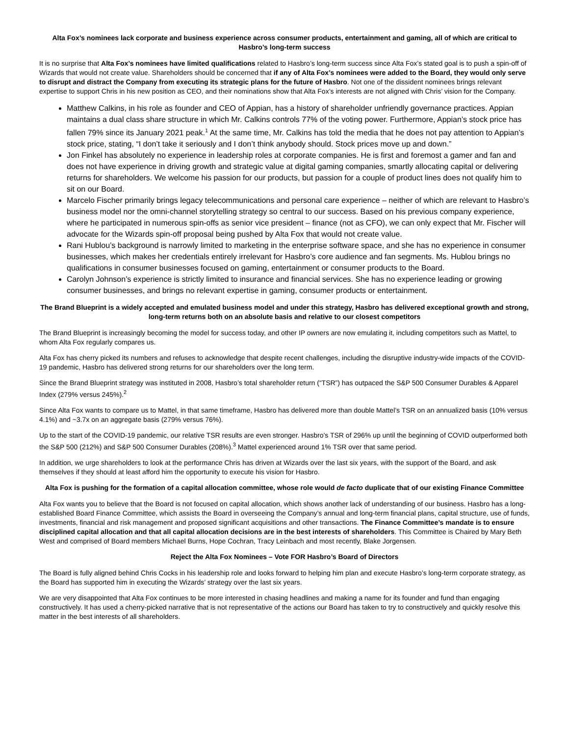Alta Fox’s nominees lack corporate and business experience across consumer products, entertainment and gaming, all of which are critical to Hasbro’s long-term success
It is no surprise that Alta Fox’s nominees have limited qualifications related to Hasbro’s long-term success since Alta Fox’s stated goal is to push a spin-off of Wizards that would not create value. Shareholders should be concerned that if any of Alta Fox’s nominees were added to the Board, they would only serve to disrupt and distract the Company from executing its strategic plans for the future of Hasbro. Not one of the dissident nominees brings relevant expertise to support Chris in his new position as CEO, and their nominations show that Alta Fox’s interests are not aligned with Chris’ vision for the Company.
Matthew Calkins, in his role as founder and CEO of Appian, has a history of shareholder unfriendly governance practices. Appian maintains a dual class share structure in which Mr. Calkins controls 77% of the voting power. Furthermore, Appian’s stock price has fallen 79% since its January 2021 peak.<sup>1</sup> At the same time, Mr. Calkins has told the media that he does not pay attention to Appian’s stock price, stating, “I don’t take it seriously and I don’t think anybody should. Stock prices move up and down.”
Jon Finkel has absolutely no experience in leadership roles at corporate companies. He is first and foremost a gamer and fan and does not have experience in driving growth and strategic value at digital gaming companies, smartly allocating capital or delivering returns for shareholders. We welcome his passion for our products, but passion for a couple of product lines does not qualify him to sit on our Board.
Marcelo Fischer primarily brings legacy telecommunications and personal care experience – neither of which are relevant to Hasbro’s business model nor the omni-channel storytelling strategy so central to our success. Based on his previous company experience, where he participated in numerous spin-offs as senior vice president – finance (not as CFO), we can only expect that Mr. Fischer will advocate for the Wizards spin-off proposal being pushed by Alta Fox that would not create value.
Rani Hublou’s background is narrowly limited to marketing in the enterprise software space, and she has no experience in consumer businesses, which makes her credentials entirely irrelevant for Hasbro’s core audience and fan segments. Ms. Hublou brings no qualifications in consumer businesses focused on gaming, entertainment or consumer products to the Board.
Carolyn Johnson’s experience is strictly limited to insurance and financial services. She has no experience leading or growing consumer businesses, and brings no relevant expertise in gaming, consumer products or entertainment.
The Brand Blueprint is a widely accepted and emulated business model and under this strategy, Hasbro has delivered exceptional growth and strong, long-term returns both on an absolute basis and relative to our closest competitors
The Brand Blueprint is increasingly becoming the model for success today, and other IP owners are now emulating it, including competitors such as Mattel, to whom Alta Fox regularly compares us.
Alta Fox has cherry picked its numbers and refuses to acknowledge that despite recent challenges, including the disruptive industry-wide impacts of the COVID-19 pandemic, Hasbro has delivered strong returns for our shareholders over the long term.
Since the Brand Blueprint strategy was instituted in 2008, Hasbro’s total shareholder return (“TSR”) has outpaced the S&P 500 Consumer Durables & Apparel Index (279% versus 245%).<sup>2</sup>
Since Alta Fox wants to compare us to Mattel, in that same timeframe, Hasbro has delivered more than double Mattel’s TSR on an annualized basis (10% versus 4.1%) and ~3.7x on an aggregate basis (279% versus 76%).
Up to the start of the COVID-19 pandemic, our relative TSR results are even stronger. Hasbro’s TSR of 296% up until the beginning of COVID outperformed both the S&P 500 (212%) and S&P 500 Consumer Durables (208%).<sup>3</sup> Mattel experienced around 1% TSR over that same period.
In addition, we urge shareholders to look at the performance Chris has driven at Wizards over the last six years, with the support of the Board, and ask themselves if they should at least afford him the opportunity to execute his vision for Hasbro.
Alta Fox is pushing for the formation of a capital allocation committee, whose role would de facto duplicate that of our existing Finance Committee
Alta Fox wants you to believe that the Board is not focused on capital allocation, which shows another lack of understanding of our business. Hasbro has a long-established Board Finance Committee, which assists the Board in overseeing the Company’s annual and long-term financial plans, capital structure, use of funds, investments, financial and risk management and proposed significant acquisitions and other transactions. The Finance Committee’s mandate is to ensure disciplined capital allocation and that all capital allocation decisions are in the best interests of shareholders. This Committee is Chaired by Mary Beth West and comprised of Board members Michael Burns, Hope Cochran, Tracy Leinbach and most recently, Blake Jorgensen.
Reject the Alta Fox Nominees – Vote FOR Hasbro’s Board of Directors
The Board is fully aligned behind Chris Cocks in his leadership role and looks forward to helping him plan and execute Hasbro’s long-term corporate strategy, as the Board has supported him in executing the Wizards’ strategy over the last six years.
We are very disappointed that Alta Fox continues to be more interested in chasing headlines and making a name for its founder and fund than engaging constructively. It has used a cherry-picked narrative that is not representative of the actions our Board has taken to try to constructively and quickly resolve this matter in the best interests of all shareholders.